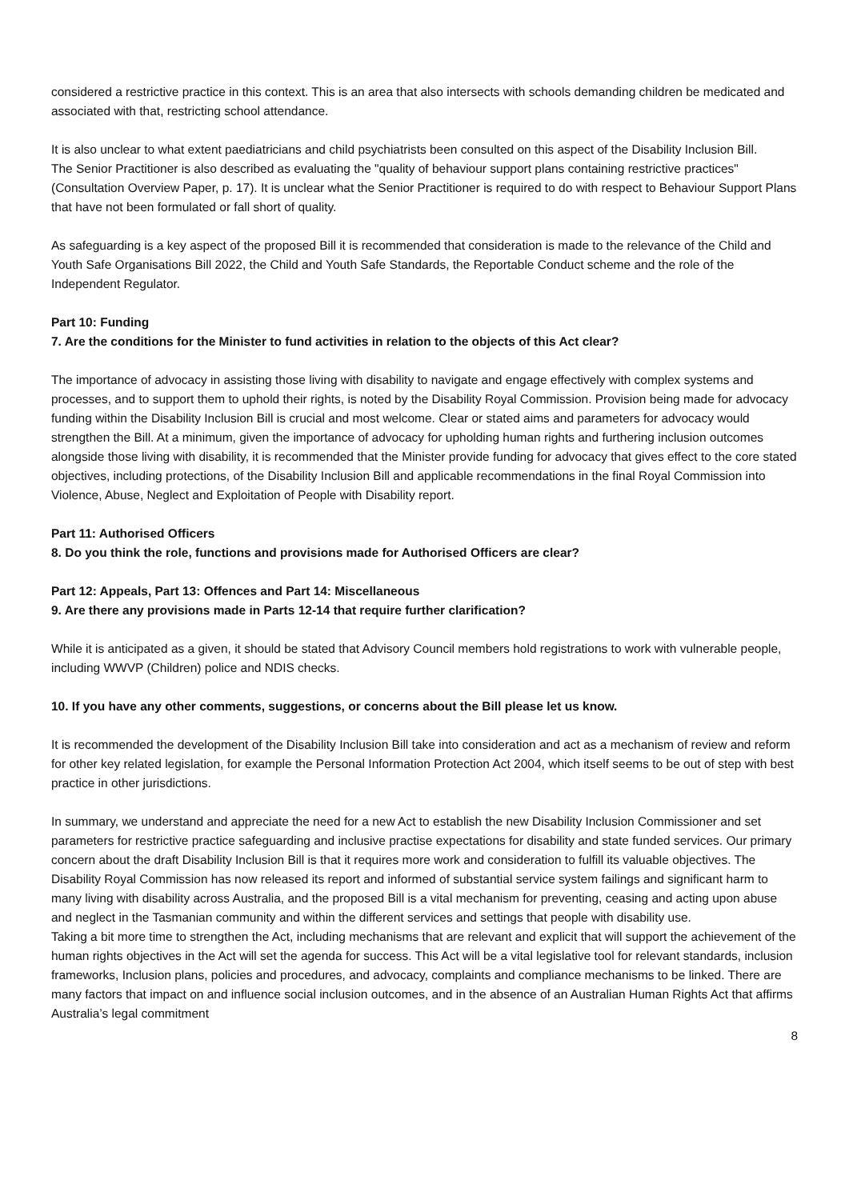considered a restrictive practice in this context. This is an area that also intersects with schools demanding children be medicated and associated with that, restricting school attendance.
It is also unclear to what extent paediatricians and child psychiatrists been consulted on this aspect of the Disability Inclusion Bill.
The Senior Practitioner is also described as evaluating the "quality of behaviour support plans containing restrictive practices" (Consultation Overview Paper, p. 17). It is unclear what the Senior Practitioner is required to do with respect to Behaviour Support Plans that have not been formulated or fall short of quality.
As safeguarding is a key aspect of the proposed Bill it is recommended that consideration is made to the relevance of the Child and Youth Safe Organisations Bill 2022, the Child and Youth Safe Standards, the Reportable Conduct scheme and the role of the Independent Regulator.
Part 10: Funding
7. Are the conditions for the Minister to fund activities in relation to the objects of this Act clear?
The importance of advocacy in assisting those living with disability to navigate and engage effectively with complex systems and processes, and to support them to uphold their rights, is noted by the Disability Royal Commission. Provision being made for advocacy funding within the Disability Inclusion Bill is crucial and most welcome. Clear or stated aims and parameters for advocacy would strengthen the Bill. At a minimum, given the importance of advocacy for upholding human rights and furthering inclusion outcomes alongside those living with disability, it is recommended that the Minister provide funding for advocacy that gives effect to the core stated objectives, including protections, of the Disability Inclusion Bill and applicable recommendations in the final Royal Commission into Violence, Abuse, Neglect and Exploitation of People with Disability report.
Part 11: Authorised Officers
8. Do you think the role, functions and provisions made for Authorised Officers are clear?
Part 12: Appeals, Part 13: Offences and Part 14: Miscellaneous
9. Are there any provisions made in Parts 12-14 that require further clarification?
While it is anticipated as a given, it should be stated that Advisory Council members hold registrations to work with vulnerable people, including WWVP (Children) police and NDIS checks.
10. If you have any other comments, suggestions, or concerns about the Bill please let us know.
It is recommended the development of the Disability Inclusion Bill take into consideration and act as a mechanism of review and reform for other key related legislation, for example the Personal Information Protection Act 2004, which itself seems to be out of step with best practice in other jurisdictions.
In summary, we understand and appreciate the need for a new Act to establish the new Disability Inclusion Commissioner and set parameters for restrictive practice safeguarding and inclusive practise expectations for disability and state funded services. Our primary concern about the draft Disability Inclusion Bill is that it requires more work and consideration to fulfill its valuable objectives. The Disability Royal Commission has now released its report and informed of substantial service system failings and significant harm to many living with disability across Australia, and the proposed Bill is a vital mechanism for preventing, ceasing and acting upon abuse and neglect in the Tasmanian community and within the different services and settings that people with disability use.
Taking a bit more time to strengthen the Act, including mechanisms that are relevant and explicit that will support the achievement of the human rights objectives in the Act will set the agenda for success. This Act will be a vital legislative tool for relevant standards, inclusion frameworks, Inclusion plans, policies and procedures, and advocacy, complaints and compliance mechanisms to be linked. There are many factors that impact on and influence social inclusion outcomes, and in the absence of an Australian Human Rights Act that affirms Australia’s legal commitment
8